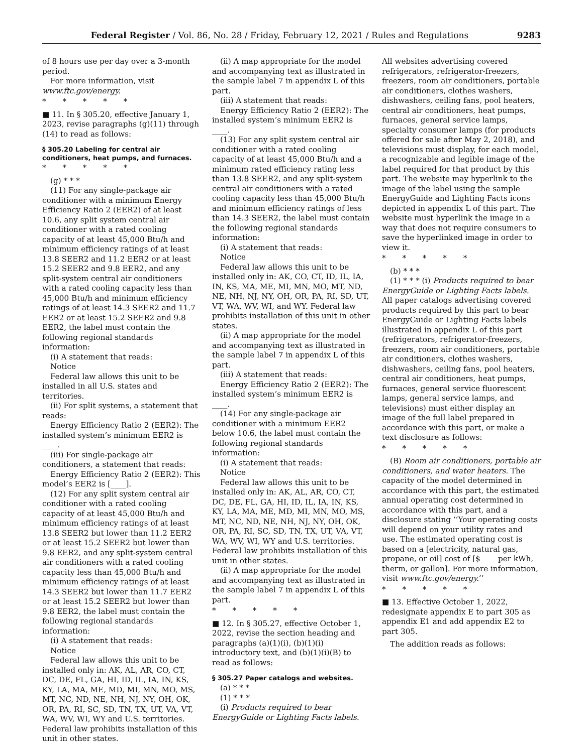Federal Register / Vol. 86, No. 28 / Friday, February 12, 2021 / Rules and Regulations 9283
of 8 hours use per day over a 3-month period.
For more information, visit www.ftc.gov/energy.
* * * * *
■ 11. In § 305.20, effective January 1, 2023, revise paragraphs (g)(11) through (14) to read as follows:
§ 305.20 Labeling for central air conditioners, heat pumps, and furnaces.
* * * * *
(g) * * *
(11) For any single-package air conditioner with a minimum Energy Efficiency Ratio 2 (EER2) of at least 10.6, any split system central air conditioner with a rated cooling capacity of at least 45,000 Btu/h and minimum efficiency ratings of at least 13.8 SEER2 and 11.2 EER2 or at least 15.2 SEER2 and 9.8 EER2, and any split-system central air conditioners with a rated cooling capacity less than 45,000 Btu/h and minimum efficiency ratings of at least 14.3 SEER2 and 11.7 EER2 or at least 15.2 SEER2 and 9.8 EER2, the label must contain the following regional standards information:
(i) A statement that reads:
Notice
Federal law allows this unit to be installed in all U.S. states and territories.
(ii) For split systems, a statement that reads:
Energy Efficiency Ratio 2 (EER2): The installed system’s minimum EER2 is ____.
(iii) For single-package air conditioners, a statement that reads:
Energy Efficiency Ratio 2 (EER2): This model’s EER2 is [____].
(12) For any split system central air conditioner with a rated cooling capacity of at least 45,000 Btu/h and minimum efficiency ratings of at least 13.8 SEER2 but lower than 11.2 EER2 or at least 15.2 SEER2 but lower than 9.8 EER2, and any split-system central air conditioners with a rated cooling capacity less than 45,000 Btu/h and minimum efficiency ratings of at least 14.3 SEER2 but lower than 11.7 EER2 or at least 15.2 SEER2 but lower than 9.8 EER2, the label must contain the following regional standards information:
(i) A statement that reads:
Notice
Federal law allows this unit to be installed only in: AK, AL, AR, CO, CT, DC, DE, FL, GA, HI, ID, IL, IA, IN, KS, KY, LA, MA, ME, MD, MI, MN, MO, MS, MT, NC, ND, NE, NH, NJ, NY, OH, OK, OR, PA, RI, SC, SD, TN, TX, UT, VA, VT, WA, WV, WI, WY and U.S. territories. Federal law prohibits installation of this unit in other states.
(ii) A map appropriate for the model and accompanying text as illustrated in the sample label 7 in appendix L of this part.
(iii) A statement that reads:
Energy Efficiency Ratio 2 (EER2): The installed system’s minimum EER2 is ____.
(13) For any split system central air conditioner with a rated cooling capacity of at least 45,000 Btu/h and a minimum rated efficiency rating less than 13.8 SEER2, and any split-system central air conditioners with a rated cooling capacity less than 45,000 Btu/h and minimum efficiency ratings of less than 14.3 SEER2, the label must contain the following regional standards information:
(i) A statement that reads:
Notice
Federal law allows this unit to be installed only in: AK, CO, CT, ID, IL, IA, IN, KS, MA, ME, MI, MN, MO, MT, ND, NE, NH, NJ, NY, OH, OR, PA, RI, SD, UT, VT, WA, WV, WI, and WY. Federal law prohibits installation of this unit in other states.
(ii) A map appropriate for the model and accompanying text as illustrated in the sample label 7 in appendix L of this part.
(iii) A statement that reads:
Energy Efficiency Ratio 2 (EER2): The installed system’s minimum EER2 is ____.
(14) For any single-package air conditioner with a minimum EER2 below 10.6, the label must contain the following regional standards information:
(i) A statement that reads:
Notice
Federal law allows this unit to be installed only in: AK, AL, AR, CO, CT, DC, DE, FL, GA, HI, ID, IL, IA, IN, KS, KY, LA, MA, ME, MD, MI, MN, MO, MS, MT, NC, ND, NE, NH, NJ, NY, OH, OK, OR, PA, RI, SC, SD, TN, TX, UT, VA, VT, WA, WV, WI, WY and U.S. territories. Federal law prohibits installation of this unit in other states.
(ii) A map appropriate for the model and accompanying text as illustrated in the sample label 7 in appendix L of this part.
* * * * *
■ 12. In § 305.27, effective October 1, 2022, revise the section heading and paragraphs (a)(1)(i), (b)(1)(i) introductory text, and (b)(1)(i)(B) to read as follows:
§ 305.27 Paper catalogs and websites.
(a) * * *
(1) * * *
(i) Products required to bear EnergyGuide or Lighting Facts labels.
All websites advertising covered refrigerators, refrigerator-freezers, freezers, room air conditioners, portable air conditioners, clothes washers, dishwashers, ceiling fans, pool heaters, central air conditioners, heat pumps, furnaces, general service lamps, specialty consumer lamps (for products offered for sale after May 2, 2018), and televisions must display, for each model, a recognizable and legible image of the label required for that product by this part. The website may hyperlink to the image of the label using the sample EnergyGuide and Lighting Facts icons depicted in appendix L of this part. The website must hyperlink the image in a way that does not require consumers to save the hyperlinked image in order to view it.
* * * * *
(b) * * *
(1) * * * (i) Products required to bear EnergyGuide or Lighting Facts labels. All paper catalogs advertising covered products required by this part to bear EnergyGuide or Lighting Facts labels illustrated in appendix L of this part (refrigerators, refrigerator-freezers, freezers, room air conditioners, portable air conditioners, clothes washers, dishwashers, ceiling fans, pool heaters, central air conditioners, heat pumps, furnaces, general service fluorescent lamps, general service lamps, and televisions) must either display an image of the full label prepared in accordance with this part, or make a text disclosure as follows:
* * * * *
(B) Room air conditioners, portable air conditioners, and water heaters. The capacity of the model determined in accordance with this part, the estimated annual operating cost determined in accordance with this part, and a disclosure stating ‘‘Your operating costs will depend on your utility rates and use. The estimated operating cost is based on a [electricity, natural gas, propane, or oil] cost of [$ ____per kWh, therm, or gallon]. For more information, visit www.ftc.gov/energy.’’
* * * * *
■ 13. Effective October 1, 2022, redesignate appendix E to part 305 as appendix E1 and add appendix E2 to part 305.
The addition reads as follows: